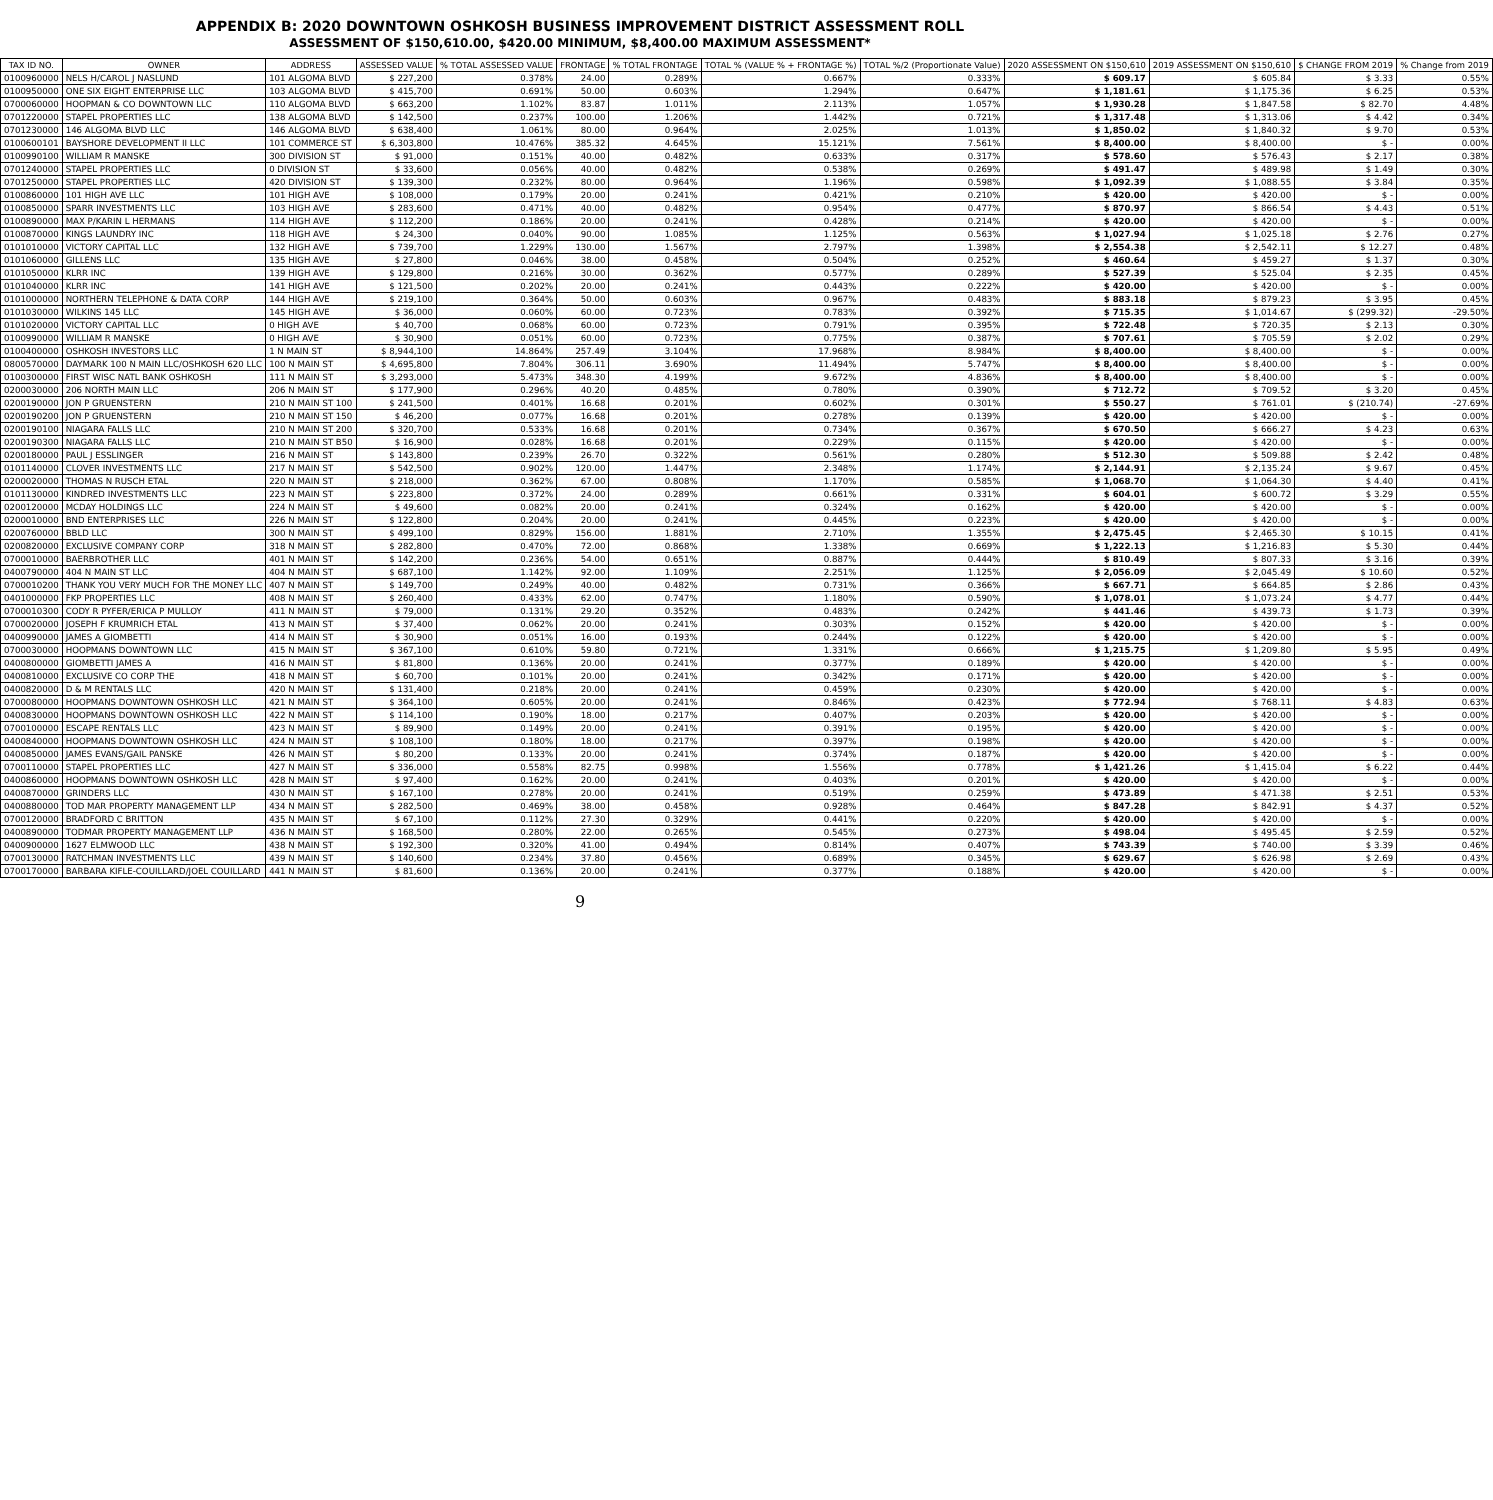APPENDIX B: 2020 DOWNTOWN OSHKOSH BUSINESS IMPROVEMENT DISTRICT ASSESSMENT ROLL
ASSESSMENT OF $150,610.00, $420.00 MINIMUM, $8,400.00 MAXIMUM ASSESSMENT*
| TAX ID NO. | OWNER | ADDRESS | ASSESSED VALUE | % TOTAL ASSESSED VALUE | FRONTAGE | % TOTAL FRONTAGE | TOTAL % (VALUE % + FRONTAGE %) | TOTAL %/2 (Proportionate Value) | 2020 ASSESSMENT ON $150,610 | 2019 ASSESSMENT ON $150,610 | $ CHANGE FROM 2019 | % Change from 2019 |
| --- | --- | --- | --- | --- | --- | --- | --- | --- | --- | --- | --- | --- |
| 0100960000 | NELS H/CAROL J NASLUND | 101 ALGOMA BLVD | $ 227,200 | 0.378% | 24.00 | 0.289% | 0.667% | 0.333% | $ 609.17 | $ 605.84 | $ 3.33 | 0.55% |
| 0100950000 | ONE SIX EIGHT ENTERPRISE LLC | 103 ALGOMA BLVD | $ 415,700 | 0.691% | 50.00 | 0.603% | 1.294% | 0.647% | $ 1,181.61 | $ 1,175.36 | $ 6.25 | 0.53% |
| 0700060000 | HOOPMAN & CO DOWNTOWN LLC | 110 ALGOMA BLVD | $ 663,200 | 1.102% | 83.87 | 1.011% | 2.113% | 1.057% | $ 1,930.28 | $ 1,847.58 | $ 82.70 | 4.48% |
| 0701220000 | STAPEL PROPERTIES LLC | 138 ALGOMA BLVD | $ 142,500 | 0.237% | 100.00 | 1.206% | 1.442% | 0.721% | $ 1,317.48 | $ 1,313.06 | $ 4.42 | 0.34% |
| 0701230000 | 146 ALGOMA BLVD LLC | 146 ALGOMA BLVD | $ 638,400 | 1.061% | 80.00 | 0.964% | 2.025% | 1.013% | $ 1,850.02 | $ 1,840.32 | $ 9.70 | 0.53% |
| 0100600101 | BAYSHORE DEVELOPMENT II LLC | 101 COMMERCE ST | $ 6,303,800 | 10.476% | 385.32 | 4.645% | 15.121% | 7.561% | $ 8,400.00 | $ 8,400.00 | $ - | 0.00% |
| 0100990100 | WILLIAM R MANSKE | 300 DIVISION ST | $ 91,000 | 0.151% | 40.00 | 0.482% | 0.633% | 0.317% | $ 578.60 | $ 576.43 | $ 2.17 | 0.38% |
| 0701240000 | STAPEL PROPERTIES LLC | 0 DIVISION ST | $ 33,600 | 0.056% | 40.00 | 0.482% | 0.538% | 0.269% | $ 491.47 | $ 489.98 | $ 1.49 | 0.30% |
| 0701250000 | STAPEL PROPERTIES LLC | 420 DIVISION ST | $ 139,300 | 0.232% | 80.00 | 0.964% | 1.196% | 0.598% | $ 1,092.39 | $ 1,088.55 | $ 3.84 | 0.35% |
| 0100860000 | 101 HIGH AVE LLC | 101 HIGH AVE | $ 108,000 | 0.179% | 20.00 | 0.241% | 0.421% | 0.210% | $ 420.00 | $ 420.00 | $ - | 0.00% |
| 0100850000 | SPARR INVESTMENTS LLC | 103 HIGH AVE | $ 283,600 | 0.471% | 40.00 | 0.482% | 0.954% | 0.477% | $ 870.97 | $ 866.54 | $ 4.43 | 0.51% |
| 0100890000 | MAX P/KARIN L HERMANS | 114 HIGH AVE | $ 112,200 | 0.186% | 20.00 | 0.241% | 0.428% | 0.214% | $ 420.00 | $ 420.00 | $ - | 0.00% |
| 0100870000 | KINGS LAUNDRY INC | 118 HIGH AVE | $ 24,300 | 0.040% | 90.00 | 1.085% | 1.125% | 0.563% | $ 1,027.94 | $ 1,025.18 | $ 2.76 | 0.27% |
| 0101010000 | VICTORY CAPITAL LLC | 132 HIGH AVE | $ 739,700 | 1.229% | 130.00 | 1.567% | 2.797% | 1.398% | $ 2,554.38 | $ 2,542.11 | $ 12.27 | 0.48% |
| 0101060000 | GILLENS LLC | 135 HIGH AVE | $ 27,800 | 0.046% | 38.00 | 0.458% | 0.504% | 0.252% | $ 460.64 | $ 459.27 | $ 1.37 | 0.30% |
| 0101050000 | KLRR INC | 139 HIGH AVE | $ 129,800 | 0.216% | 30.00 | 0.362% | 0.577% | 0.289% | $ 527.39 | $ 525.04 | $ 2.35 | 0.45% |
| 0101040000 | KLRR INC | 141 HIGH AVE | $ 121,500 | 0.202% | 20.00 | 0.241% | 0.443% | 0.222% | $ 420.00 | $ 420.00 | $ - | 0.00% |
| 0101000000 | NORTHERN TELEPHONE & DATA CORP | 144 HIGH AVE | $ 219,100 | 0.364% | 50.00 | 0.603% | 0.967% | 0.483% | $ 883.18 | $ 879.23 | $ 3.95 | 0.45% |
| 0101030000 | WILKINS 145 LLC | 145 HIGH AVE | $ 36,000 | 0.060% | 60.00 | 0.723% | 0.783% | 0.392% | $ 715.35 | $ 1,014.67 | $ (299.32) | -29.50% |
| 0101020000 | VICTORY CAPITAL LLC | 0 HIGH AVE | $ 40,700 | 0.068% | 60.00 | 0.723% | 0.791% | 0.395% | $ 722.48 | $ 720.35 | $ 2.13 | 0.30% |
| 0100990000 | WILLIAM R MANSKE | 0 HIGH AVE | $ 30,900 | 0.051% | 60.00 | 0.723% | 0.775% | 0.387% | $ 707.61 | $ 705.59 | $ 2.02 | 0.29% |
| 0100400000 | OSHKOSH INVESTORS LLC | 1 N MAIN ST | $ 8,944,100 | 14.864% | 257.49 | 3.104% | 17.968% | 8.984% | $ 8,400.00 | $ 8,400.00 | $ - | 0.00% |
| 0800570000 | DAYMARK 100 N MAIN LLC/OSHKOSH 620 LLC | 100 N MAIN ST | $ 4,695,800 | 7.804% | 306.11 | 3.690% | 11.494% | 5.747% | $ 8,400.00 | $ 8,400.00 | $ - | 0.00% |
| 0100300000 | FIRST WISC NATL BANK OSHKOSH | 111 N MAIN ST | $ 3,293,000 | 5.473% | 348.30 | 4.199% | 9.672% | 4.836% | $ 8,400.00 | $ 8,400.00 | $ - | 0.00% |
| 0200030000 | 206 NORTH MAIN LLC | 206 N MAIN ST | $ 177,900 | 0.296% | 40.20 | 0.485% | 0.780% | 0.390% | $ 712.72 | $ 709.52 | $ 3.20 | 0.45% |
| 0200190000 | JON P GRUENSTERN | 210 N MAIN ST 100 | $ 241,500 | 0.401% | 16.68 | 0.201% | 0.602% | 0.301% | $ 550.27 | $ 761.01 | $ (210.74) | -27.69% |
| 0200190200 | JON P GRUENSTERN | 210 N MAIN ST 150 | $ 46,200 | 0.077% | 16.68 | 0.201% | 0.278% | 0.139% | $ 420.00 | $ 420.00 | $ - | 0.00% |
| 0200190100 | NIAGARA FALLS LLC | 210 N MAIN ST 200 | $ 320,700 | 0.533% | 16.68 | 0.201% | 0.734% | 0.367% | $ 670.50 | $ 666.27 | $ 4.23 | 0.63% |
| 0200190300 | NIAGARA FALLS LLC | 210 N MAIN ST B50 | $ 16,900 | 0.028% | 16.68 | 0.201% | 0.229% | 0.115% | $ 420.00 | $ 420.00 | $ - | 0.00% |
| 0200180000 | PAUL J ESSLINGER | 216 N MAIN ST | $ 143,800 | 0.239% | 26.70 | 0.322% | 0.561% | 0.280% | $ 512.30 | $ 509.88 | $ 2.42 | 0.48% |
| 0101140000 | CLOVER INVESTMENTS LLC | 217 N MAIN ST | $ 542,500 | 0.902% | 120.00 | 1.447% | 2.348% | 1.174% | $ 2,144.91 | $ 2,135.24 | $ 9.67 | 0.45% |
| 0200020000 | THOMAS N RUSCH ETAL | 220 N MAIN ST | $ 218,000 | 0.362% | 67.00 | 0.808% | 1.170% | 0.585% | $ 1,068.70 | $ 1,064.30 | $ 4.40 | 0.41% |
| 0101130000 | KINDRED INVESTMENTS LLC | 223 N MAIN ST | $ 223,800 | 0.372% | 24.00 | 0.289% | 0.661% | 0.331% | $ 604.01 | $ 600.72 | $ 3.29 | 0.55% |
| 0200120000 | MCDAY HOLDINGS LLC | 224 N MAIN ST | $ 49,600 | 0.082% | 20.00 | 0.241% | 0.324% | 0.162% | $ 420.00 | $ 420.00 | $ - | 0.00% |
| 0200010000 | BND ENTERPRISES LLC | 226 N MAIN ST | $ 122,800 | 0.204% | 20.00 | 0.241% | 0.445% | 0.223% | $ 420.00 | $ 420.00 | $ - | 0.00% |
| 0200760000 | BBLD LLC | 300 N MAIN ST | $ 499,100 | 0.829% | 156.00 | 1.881% | 2.710% | 1.355% | $ 2,475.45 | $ 2,465.30 | $ 10.15 | 0.41% |
| 0200820000 | EXCLUSIVE COMPANY CORP | 318 N MAIN ST | $ 282,800 | 0.470% | 72.00 | 0.868% | 1.338% | 0.669% | $ 1,222.13 | $ 1,216.83 | $ 5.30 | 0.44% |
| 0700010000 | BAERBROTHER LLC | 401 N MAIN ST | $ 142,200 | 0.236% | 54.00 | 0.651% | 0.887% | 0.444% | $ 810.49 | $ 807.33 | $ 3.16 | 0.39% |
| 0400790000 | 404 N MAIN ST LLC | 404 N MAIN ST | $ 687,100 | 1.142% | 92.00 | 1.109% | 2.251% | 1.125% | $ 2,056.09 | $ 2,045.49 | $ 10.60 | 0.52% |
| 0700010200 | THANK YOU VERY MUCH FOR THE MONEY LLC | 407 N MAIN ST | $ 149,700 | 0.249% | 40.00 | 0.482% | 0.731% | 0.366% | $ 667.71 | $ 664.85 | $ 2.86 | 0.43% |
| 0401000000 | FKP PROPERTIES LLC | 408 N MAIN ST | $ 260,400 | 0.433% | 62.00 | 0.747% | 1.180% | 0.590% | $ 1,078.01 | $ 1,073.24 | $ 4.77 | 0.44% |
| 0700010300 | CODY R PYFER/ERICA P MULLOY | 411 N MAIN ST | $ 79,000 | 0.131% | 29.20 | 0.352% | 0.483% | 0.242% | $ 441.46 | $ 439.73 | $ 1.73 | 0.39% |
| 0700020000 | JOSEPH F KRUMRICH ETAL | 413 N MAIN ST | $ 37,400 | 0.062% | 20.00 | 0.241% | 0.303% | 0.152% | $ 420.00 | $ 420.00 | $ - | 0.00% |
| 0400990000 | JAMES A GIOMBETTI | 414 N MAIN ST | $ 30,900 | 0.051% | 16.00 | 0.193% | 0.244% | 0.122% | $ 420.00 | $ 420.00 | $ - | 0.00% |
| 0700030000 | HOOPMANS DOWNTOWN LLC | 415 N MAIN ST | $ 367,100 | 0.610% | 59.80 | 0.721% | 1.331% | 0.666% | $ 1,215.75 | $ 1,209.80 | $ 5.95 | 0.49% |
| 0400800000 | GIOMBETTI JAMES A | 416 N MAIN ST | $ 81,800 | 0.136% | 20.00 | 0.241% | 0.377% | 0.189% | $ 420.00 | $ 420.00 | $ - | 0.00% |
| 0400810000 | EXCLUSIVE CO CORP THE | 418 N MAIN ST | $ 60,700 | 0.101% | 20.00 | 0.241% | 0.342% | 0.171% | $ 420.00 | $ 420.00 | $ - | 0.00% |
| 0400820000 | D & M RENTALS LLC | 420 N MAIN ST | $ 131,400 | 0.218% | 20.00 | 0.241% | 0.459% | 0.230% | $ 420.00 | $ 420.00 | $ - | 0.00% |
| 0700080000 | HOOPMANS DOWNTOWN OSHKOSH LLC | 421 N MAIN ST | $ 364,100 | 0.605% | 20.00 | 0.241% | 0.846% | 0.423% | $ 772.94 | $ 768.11 | $ 4.83 | 0.63% |
| 0400830000 | HOOPMANS DOWNTOWN OSHKOSH LLC | 422 N MAIN ST | $ 114,100 | 0.190% | 18.00 | 0.217% | 0.407% | 0.203% | $ 420.00 | $ 420.00 | $ - | 0.00% |
| 0700100000 | ESCAPE RENTALS LLC | 423 N MAIN ST | $ 89,900 | 0.149% | 20.00 | 0.241% | 0.391% | 0.195% | $ 420.00 | $ 420.00 | $ - | 0.00% |
| 0400840000 | HOOPMANS DOWNTOWN OSHKOSH LLC | 424 N MAIN ST | $ 108,100 | 0.180% | 18.00 | 0.217% | 0.397% | 0.198% | $ 420.00 | $ 420.00 | $ - | 0.00% |
| 0400850000 | JAMES EVANS/GAIL PANSKE | 426 N MAIN ST | $ 80,200 | 0.133% | 20.00 | 0.241% | 0.374% | 0.187% | $ 420.00 | $ 420.00 | $ - | 0.00% |
| 0700110000 | STAPEL PROPERTIES LLC | 427 N MAIN ST | $ 336,000 | 0.558% | 82.75 | 0.998% | 1.556% | 0.778% | $ 1,421.26 | $ 1,415.04 | $ 6.22 | 0.44% |
| 0400860000 | HOOPMANS DOWNTOWN OSHKOSH LLC | 428 N MAIN ST | $ 97,400 | 0.162% | 20.00 | 0.241% | 0.403% | 0.201% | $ 420.00 | $ 420.00 | $ - | 0.00% |
| 0400870000 | GRINDERS LLC | 430 N MAIN ST | $ 167,100 | 0.278% | 20.00 | 0.241% | 0.519% | 0.259% | $ 473.89 | $ 471.38 | $ 2.51 | 0.53% |
| 0400880000 | TOD MAR PROPERTY MANAGEMENT LLP | 434 N MAIN ST | $ 282,500 | 0.469% | 38.00 | 0.458% | 0.928% | 0.464% | $ 847.28 | $ 842.91 | $ 4.37 | 0.52% |
| 0700120000 | BRADFORD C BRITTON | 435 N MAIN ST | $ 67,100 | 0.112% | 27.30 | 0.329% | 0.441% | 0.220% | $ 420.00 | $ 420.00 | $ - | 0.00% |
| 0400890000 | TODMAR PROPERTY MANAGEMENT LLP | 436 N MAIN ST | $ 168,500 | 0.280% | 22.00 | 0.265% | 0.545% | 0.273% | $ 498.04 | $ 495.45 | $ 2.59 | 0.52% |
| 0400900000 | 1627 ELMWOOD LLC | 438 N MAIN ST | $ 192,300 | 0.320% | 41.00 | 0.494% | 0.814% | 0.407% | $ 743.39 | $ 740.00 | $ 3.39 | 0.46% |
| 0700130000 | RATCHMAN INVESTMENTS LLC | 439 N MAIN ST | $ 140,600 | 0.234% | 37.80 | 0.456% | 0.689% | 0.345% | $ 629.67 | $ 626.98 | $ 2.69 | 0.43% |
| 0700170000 | BARBARA KIFLE-COUILLARD/JOEL COUILLARD | 441 N MAIN ST | $ 81,600 | 0.136% | 20.00 | 0.241% | 0.377% | 0.188% | $ 420.00 | $ 420.00 | $ - | 0.00% |
9